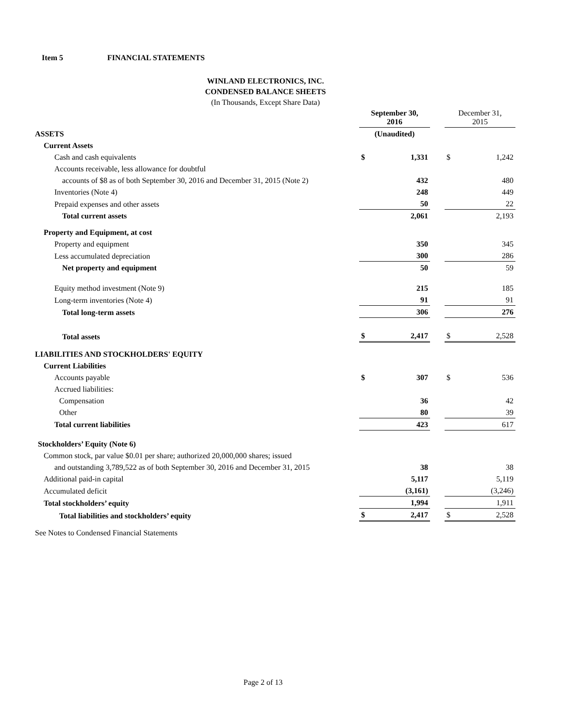Item 5 FINANCIAL STATEMENTS
WINLAND ELECTRONICS, INC.
CONDENSED BALANCE SHEETS
(In Thousands, Except Share Data)
| | September 30, 2016 | | | December 31, 2015 | |
| ASSETS | (Unaudited) | | | | |
| Current Assets | | | | | |
| Cash and cash equivalents | $ | 1,331 | | $ | 1,242 |
| Accounts receivable, less allowance for doubtful | | | | | |
| accounts of $8 as of both September 30, 2016 and December 31, 2015 (Note 2) | | 432 | | | 480 |
| Inventories (Note 4) | | 248 | | | 449 |
| Prepaid expenses and other assets | | 50 | | | 22 |
| Total current assets | | 2,061 | | | 2,193 |
| Property and Equipment, at cost | | | | | |
| Property and equipment | | 350 | | | 345 |
| Less accumulated depreciation | | 300 | | | 286 |
| Net property and equipment | | 50 | | | 59 |
| Equity method investment (Note 9) | | 215 | | | 185 |
| Long-term inventories (Note 4) | | 91 | | | 91 |
| Total long-term assets | | 306 | | | 276 |
| Total assets | $ | 2,417 | | $ | 2,528 |
| LIABILITIES AND STOCKHOLDERS' EQUITY | | | | | |
| Current Liabilities | | | | | |
| Accounts payable | $ | 307 | | $ | 536 |
| Accrued liabilities: | | | | | |
| Compensation | | 36 | | | 42 |
| Other | | 80 | | | 39 |
| Total current liabilities | | 423 | | | 617 |
| Stockholders’ Equity (Note 6) | | | | | |
| Common stock, par value $0.01 per share; authorized 20,000,000 shares; issued | | | | | |
| and outstanding 3,789,522 as of both September 30, 2016 and December 31, 2015 | | 38 | | | 38 |
| Additional paid-in capital | | 5,117 | | | 5,119 |
| Accumulated deficit | | (3,161) | | | (3,246) |
| Total stockholders’ equity | | 1,994 | | | 1,911 |
| Total liabilities and stockholders’ equity | $ | 2,417 | | $ | 2,528 |
See Notes to Condensed Financial Statements
Page 2 of 13